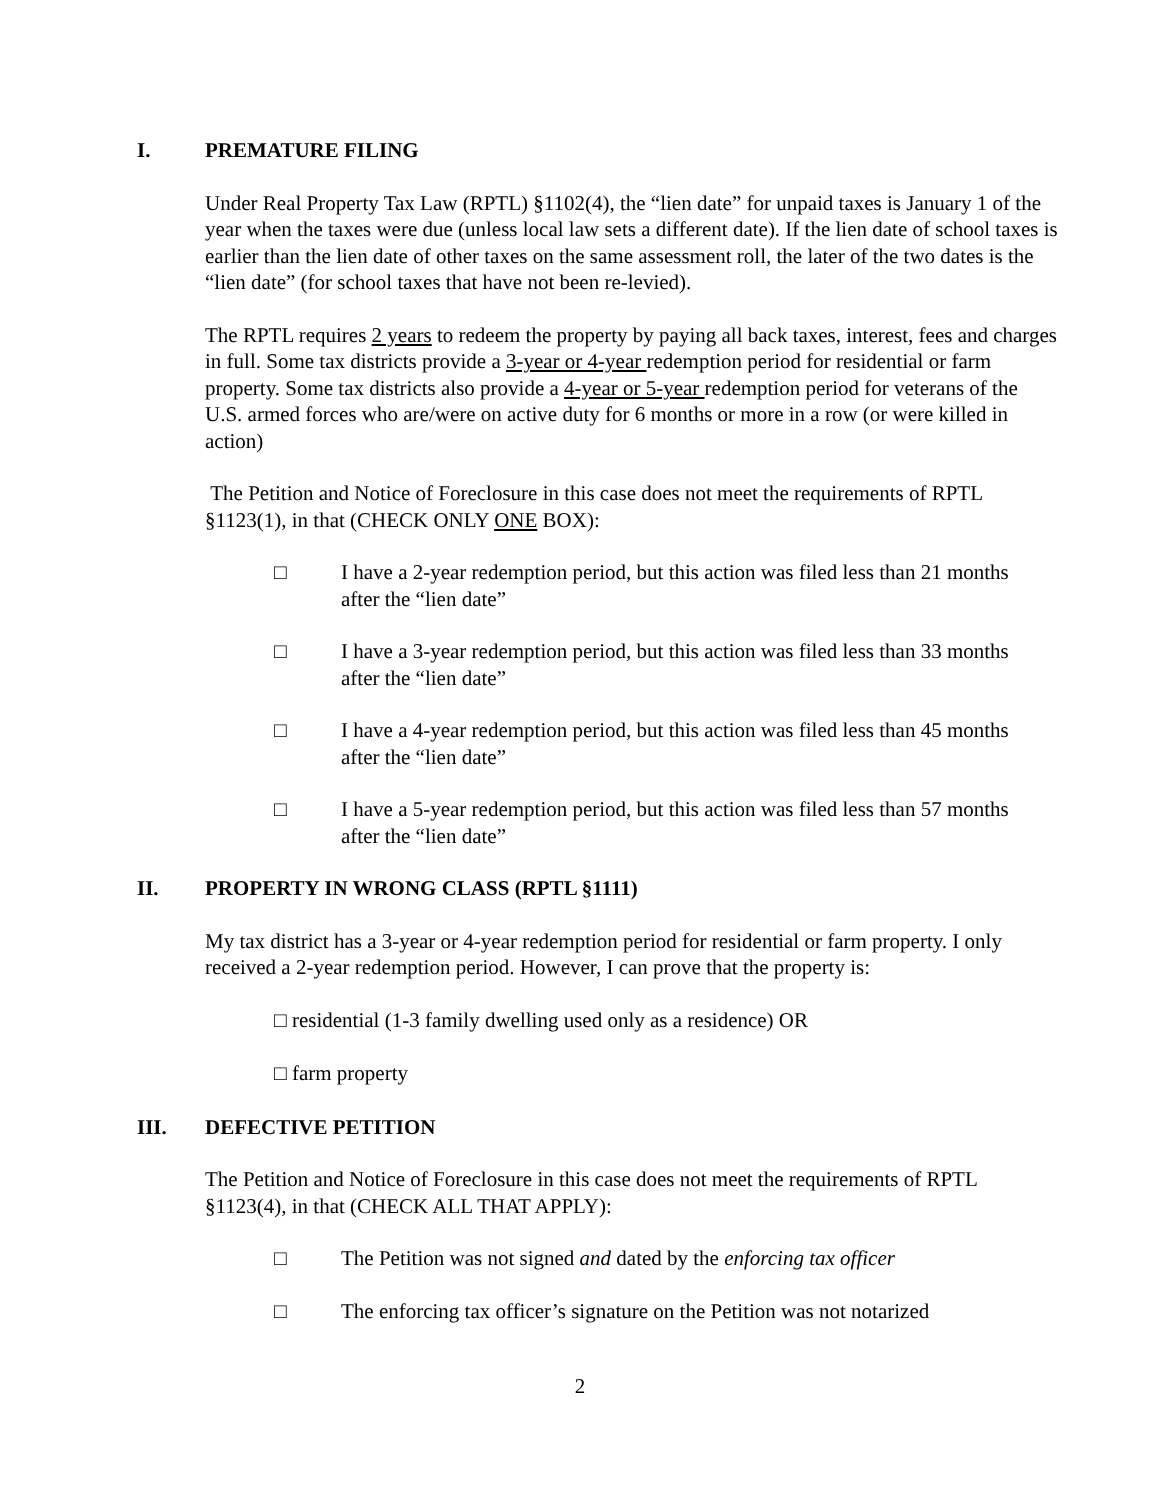I. PREMATURE FILING
Under Real Property Tax Law (RPTL) §1102(4), the “lien date” for unpaid taxes is January 1 of the year when the taxes were due (unless local law sets a different date). If the lien date of school taxes is earlier than the lien date of other taxes on the same assessment roll, the later of the two dates is the “lien date” (for school taxes that have not been re-levied).
The RPTL requires 2 years to redeem the property by paying all back taxes, interest, fees and charges in full. Some tax districts provide a 3-year or 4-year redemption period for residential or farm property. Some tax districts also provide a 4-year or 5-year redemption period for veterans of the U.S. armed forces who are/were on active duty for 6 months or more in a row (or were killed in action)
The Petition and Notice of Foreclosure in this case does not meet the requirements of RPTL §1123(1), in that (CHECK ONLY ONE BOX):
□ I have a 2-year redemption period, but this action was filed less than 21 months after the “lien date”
□ I have a 3-year redemption period, but this action was filed less than 33 months after the “lien date”
□ I have a 4-year redemption period, but this action was filed less than 45 months after the “lien date”
□ I have a 5-year redemption period, but this action was filed less than 57 months after the “lien date”
II. PROPERTY IN WRONG CLASS (RPTL §1111)
My tax district has a 3-year or 4-year redemption period for residential or farm property. I only received a 2-year redemption period. However, I can prove that the property is:
□ residential (1-3 family dwelling used only as a residence) OR
□ farm property
III. DEFECTIVE PETITION
The Petition and Notice of Foreclosure in this case does not meet the requirements of RPTL §1123(4), in that (CHECK ALL THAT APPLY):
□ The Petition was not signed and dated by the enforcing tax officer
□ The enforcing tax officer’s signature on the Petition was not notarized
2